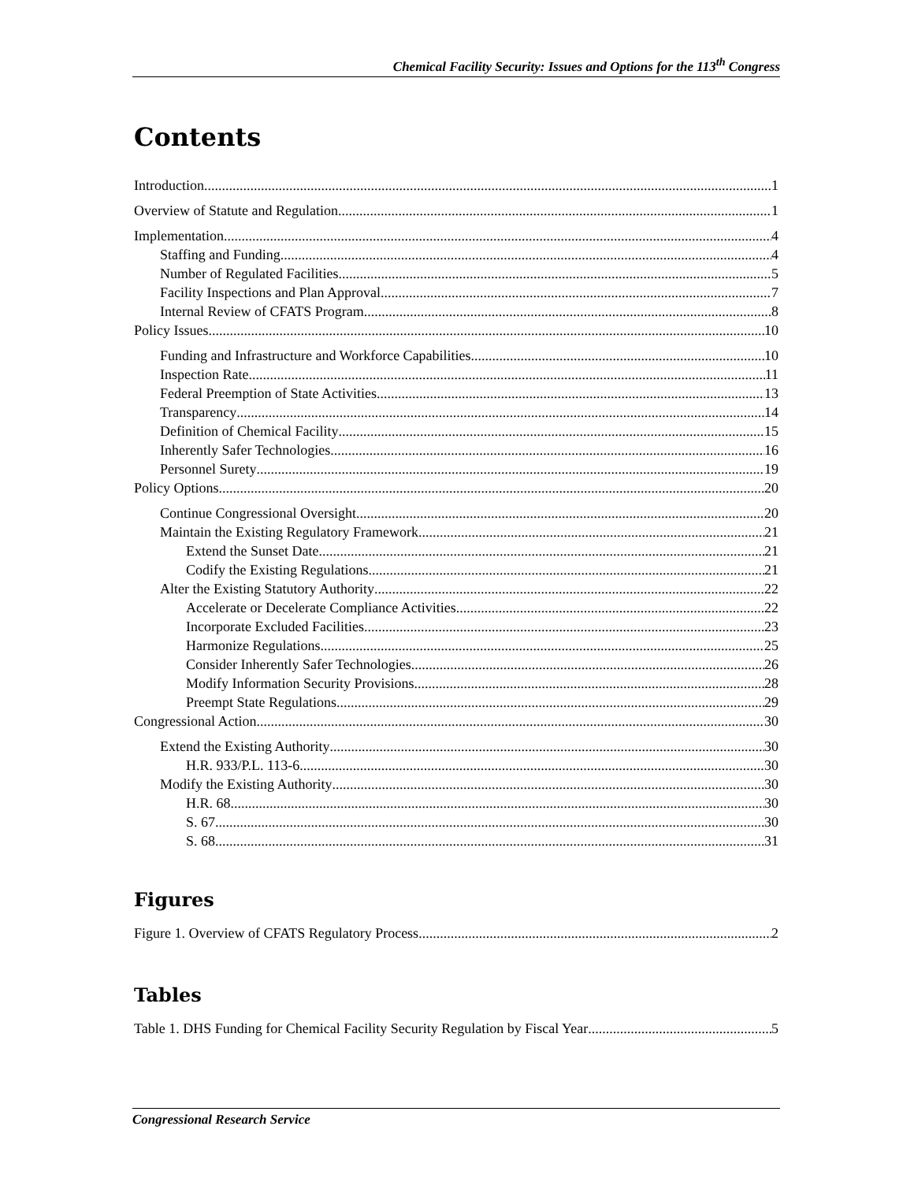Chemical Facility Security: Issues and Options for the 113<sup>th</sup> Congress
Contents
Introduction 1
Overview of Statute and Regulation 1
Implementation 4
Staffing and Funding 4
Number of Regulated Facilities 5
Facility Inspections and Plan Approval 7
Internal Review of CFATS Program 8
Policy Issues 10
Funding and Infrastructure and Workforce Capabilities 10
Inspection Rate 11
Federal Preemption of State Activities 13
Transparency 14
Definition of Chemical Facility 15
Inherently Safer Technologies 16
Personnel Surety 19
Policy Options 20
Continue Congressional Oversight 20
Maintain the Existing Regulatory Framework 21
Extend the Sunset Date 21
Codify the Existing Regulations 21
Alter the Existing Statutory Authority 22
Accelerate or Decelerate Compliance Activities 22
Incorporate Excluded Facilities 23
Harmonize Regulations 25
Consider Inherently Safer Technologies 26
Modify Information Security Provisions 28
Preempt State Regulations 29
Congressional Action 30
Extend the Existing Authority 30
H.R. 933/P.L. 113-6 30
Modify the Existing Authority 30
H.R. 68 30
S. 67 30
S. 68 31
Figures
Figure 1. Overview of CFATS Regulatory Process 2
Tables
Table 1. DHS Funding for Chemical Facility Security Regulation by Fiscal Year 5
Congressional Research Service